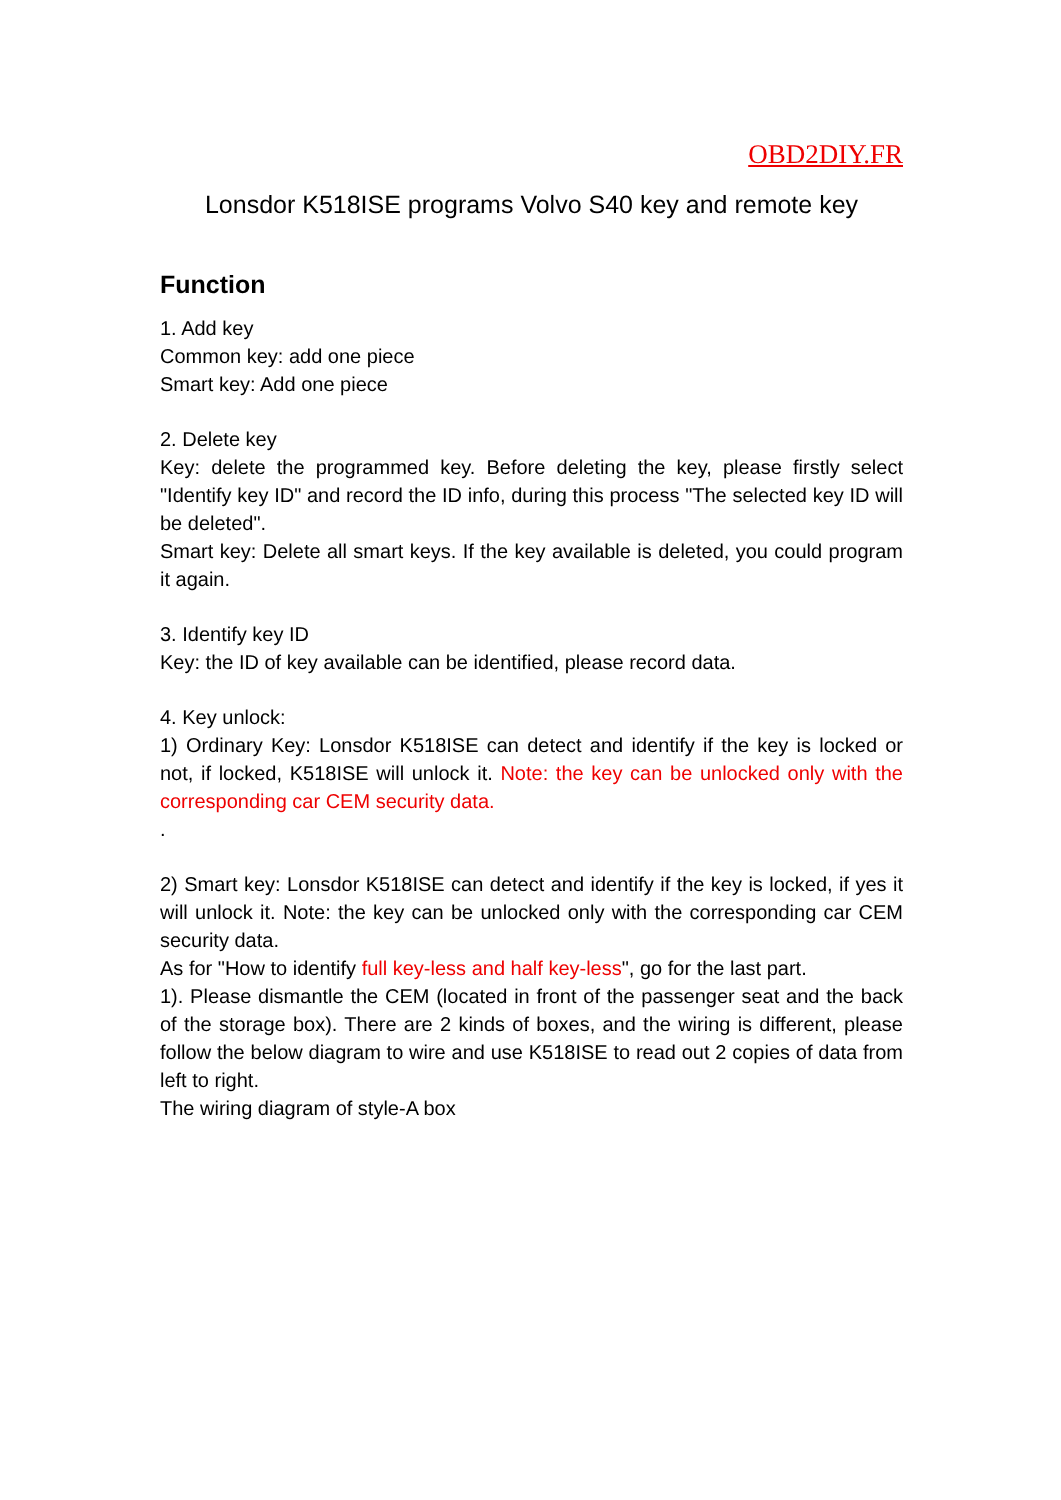OBD2DIY.FR
Lonsdor K518ISE programs Volvo S40 key and remote key
Function
1. Add key
Common key: add one piece
Smart key: Add one piece
2. Delete key
Key: delete the programmed key. Before deleting the key, please firstly select "Identify key ID" and record the ID info, during this process "The selected key ID will be deleted".
Smart key: Delete all smart keys. If the key available is deleted, you could program it again.
3. Identify key ID
Key: the ID of key available can be identified, please record data.
4. Key unlock:
1) Ordinary Key: Lonsdor K518ISE can detect and identify if the key is locked or not, if locked, K518ISE will unlock it. Note: the key can be unlocked only with the corresponding car CEM security data.
.
2) Smart key: Lonsdor K518ISE can detect and identify if the key is locked, if yes it will unlock it. Note: the key can be unlocked only with the corresponding car CEM security data.
As for "How to identify full key-less and half key-less", go for the last part.
1). Please dismantle the CEM (located in front of the passenger seat and the back of the storage box). There are 2 kinds of boxes, and the wiring is different, please follow the below diagram to wire and use K518ISE to read out 2 copies of data from left to right.
The wiring diagram of style-A box